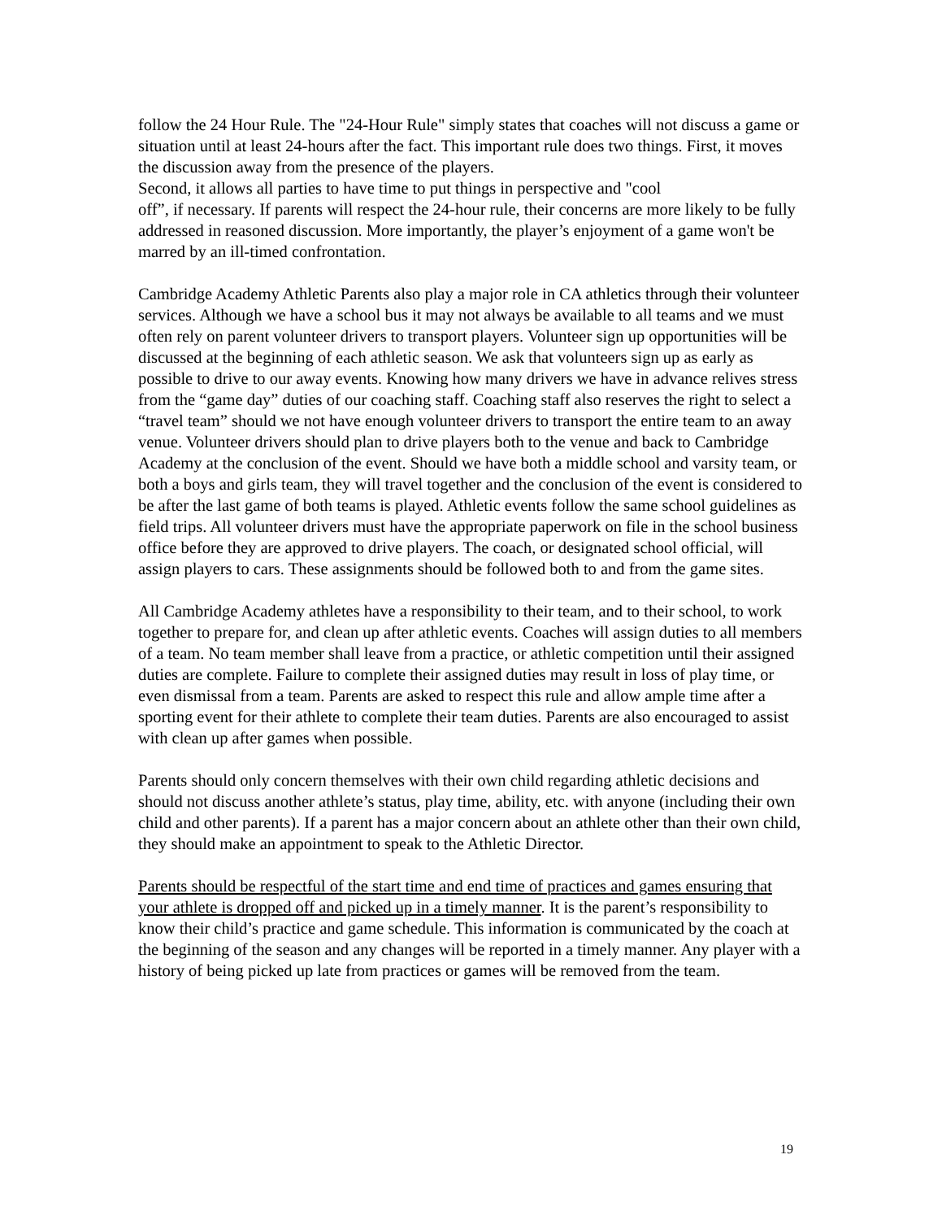follow the 24 Hour Rule. The "24-Hour Rule" simply states that coaches will not discuss a game or situation until at least 24-hours after the fact. This important rule does two things. First, it moves the discussion away from the presence of the players.
Second, it allows all parties to have time to put things in perspective and "cool
off”, if necessary. If parents will respect the 24-hour rule, their concerns are more likely to be fully addressed in reasoned discussion. More importantly, the player’s enjoyment of a game won't be marred by an ill-timed confrontation.
Cambridge Academy Athletic Parents also play a major role in CA athletics through their volunteer services. Although we have a school bus it may not always be available to all teams and we must often rely on parent volunteer drivers to transport players. Volunteer sign up opportunities will be discussed at the beginning of each athletic season. We ask that volunteers sign up as early as possible to drive to our away events. Knowing how many drivers we have in advance relives stress from the “game day” duties of our coaching staff. Coaching staff also reserves the right to select a “travel team” should we not have enough volunteer drivers to transport the entire team to an away venue. Volunteer drivers should plan to drive players both to the venue and back to Cambridge Academy at the conclusion of the event. Should we have both a middle school and varsity team, or both a boys and girls team, they will travel together and the conclusion of the event is considered to be after the last game of both teams is played. Athletic events follow the same school guidelines as field trips. All volunteer drivers must have the appropriate paperwork on file in the school business office before they are approved to drive players. The coach, or designated school official, will assign players to cars. These assignments should be followed both to and from the game sites.
All Cambridge Academy athletes have a responsibility to their team, and to their school, to work together to prepare for, and clean up after athletic events. Coaches will assign duties to all members of a team. No team member shall leave from a practice, or athletic competition until their assigned duties are complete. Failure to complete their assigned duties may result in loss of play time, or even dismissal from a team. Parents are asked to respect this rule and allow ample time after a sporting event for their athlete to complete their team duties. Parents are also encouraged to assist with clean up after games when possible.
Parents should only concern themselves with their own child regarding athletic decisions and should not discuss another athlete’s status, play time, ability, etc. with anyone (including their own child and other parents). If a parent has a major concern about an athlete other than their own child, they should make an appointment to speak to the Athletic Director.
Parents should be respectful of the start time and end time of practices and games ensuring that your athlete is dropped off and picked up in a timely manner. It is the parent’s responsibility to know their child’s practice and game schedule. This information is communicated by the coach at the beginning of the season and any changes will be reported in a timely manner. Any player with a history of being picked up late from practices or games will be removed from the team.
19